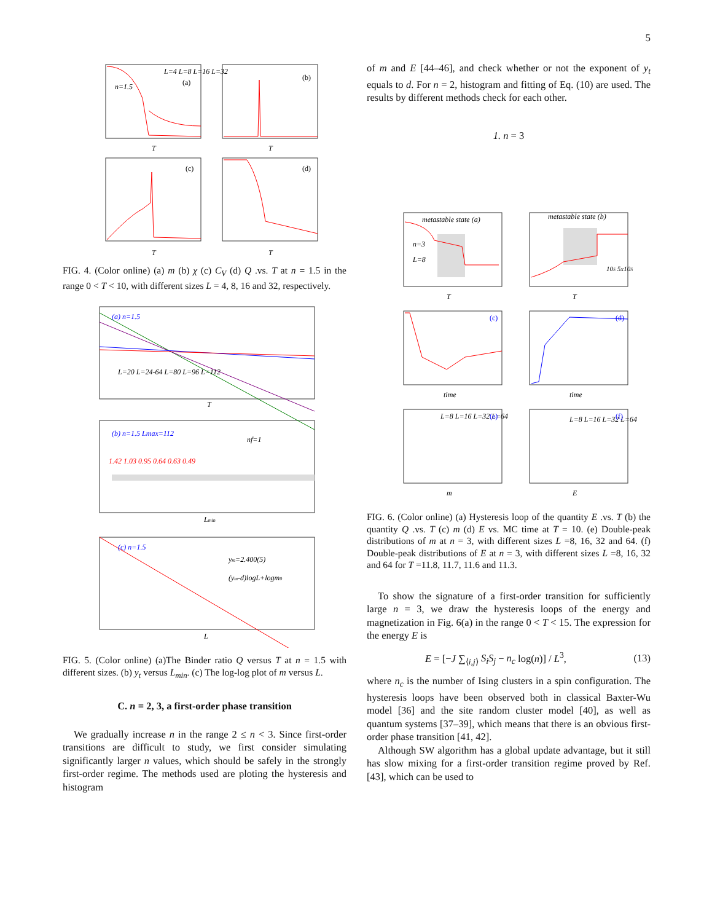5
n=1.5
L=4 L=8 L=16 L=32
(a)
(b)
(c)
(d)
T
T
T
T
FIG. 4. (Color online) (a) m (b) χ (c) C<sub>V</sub> (d) Q .vs. T at n = 1.5 in the range 0 < T < 10, with different sizes L = 4, 8, 16 and 32, respectively.
(a) n=1.5
L=20 L=24-64 L=80 L=96 L=112
(b) n=1.5 Lmax=112
nf=1
1.42 1.03 0.95 0.64 0.63 0.49
(c) n=1.5
ym=2.400(5)
(ym-d)logL+logm0
T
Lmin
L
FIG. 5. (Color online) (a)The Binder ratio Q versus T at n = 1.5 with different sizes. (b) y<sub>t</sub> versus L<sub>min</sub>. (c) The log-log plot of m versus L.
C. n = 2, 3, a first-order phase transition
We gradually increase n in the range 2 ≤ n < 3. Since first-order transitions are difficult to study, we first consider simulating significantly larger n values, which should be safely in the strongly first-order regime. The methods used are ploting the hysteresis and histogram
of m and E [44–46], and check whether or not the exponent of y<sub>t</sub> equals to d. For n = 2, histogram and fitting of Eq. (10) are used. The results by different methods check for each other.
1. n = 3
metastable state (a)
metastable state (b)
n=3
L=8
105 5x105
(c)
(d)
L=8 L=16 L=32 L=64
(e)
L=8 L=16 L=32 L=64
(f)
T
T
time
time
m
E
FIG. 6. (Color online) (a) Hysteresis loop of the quantity E .vs. T (b) the quantity Q .vs. T (c) m (d) E vs. MC time at T = 10. (e) Double-peak distributions of m at n = 3, with different sizes L =8, 16, 32 and 64. (f) Double-peak distributions of E at n = 3, with different sizes L =8, 16, 32 and 64 for T =11.8, 11.7, 11.6 and 11.3.
To show the signature of a first-order transition for sufficiently large n = 3, we draw the hysteresis loops of the energy and magnetization in Fig. 6(a) in the range 0 < T < 15. The expression for the energy E is
E = [−J ∑<sub>⟨i,j⟩</sub> S<sub>i</sub>S<sub>j</sub> − n<sub>c</sub> log(n)] / L<sup>3</sup>, (13)
where n<sub>c</sub> is the number of Ising clusters in a spin configuration. The hysteresis loops have been observed both in classical Baxter-Wu model [36] and the site random cluster model [40], as well as quantum systems [37–39], which means that there is an obvious first-order phase transition [41, 42].
Although SW algorithm has a global update advantage, but it still has slow mixing for a first-order transition regime proved by Ref. [43], which can be used to